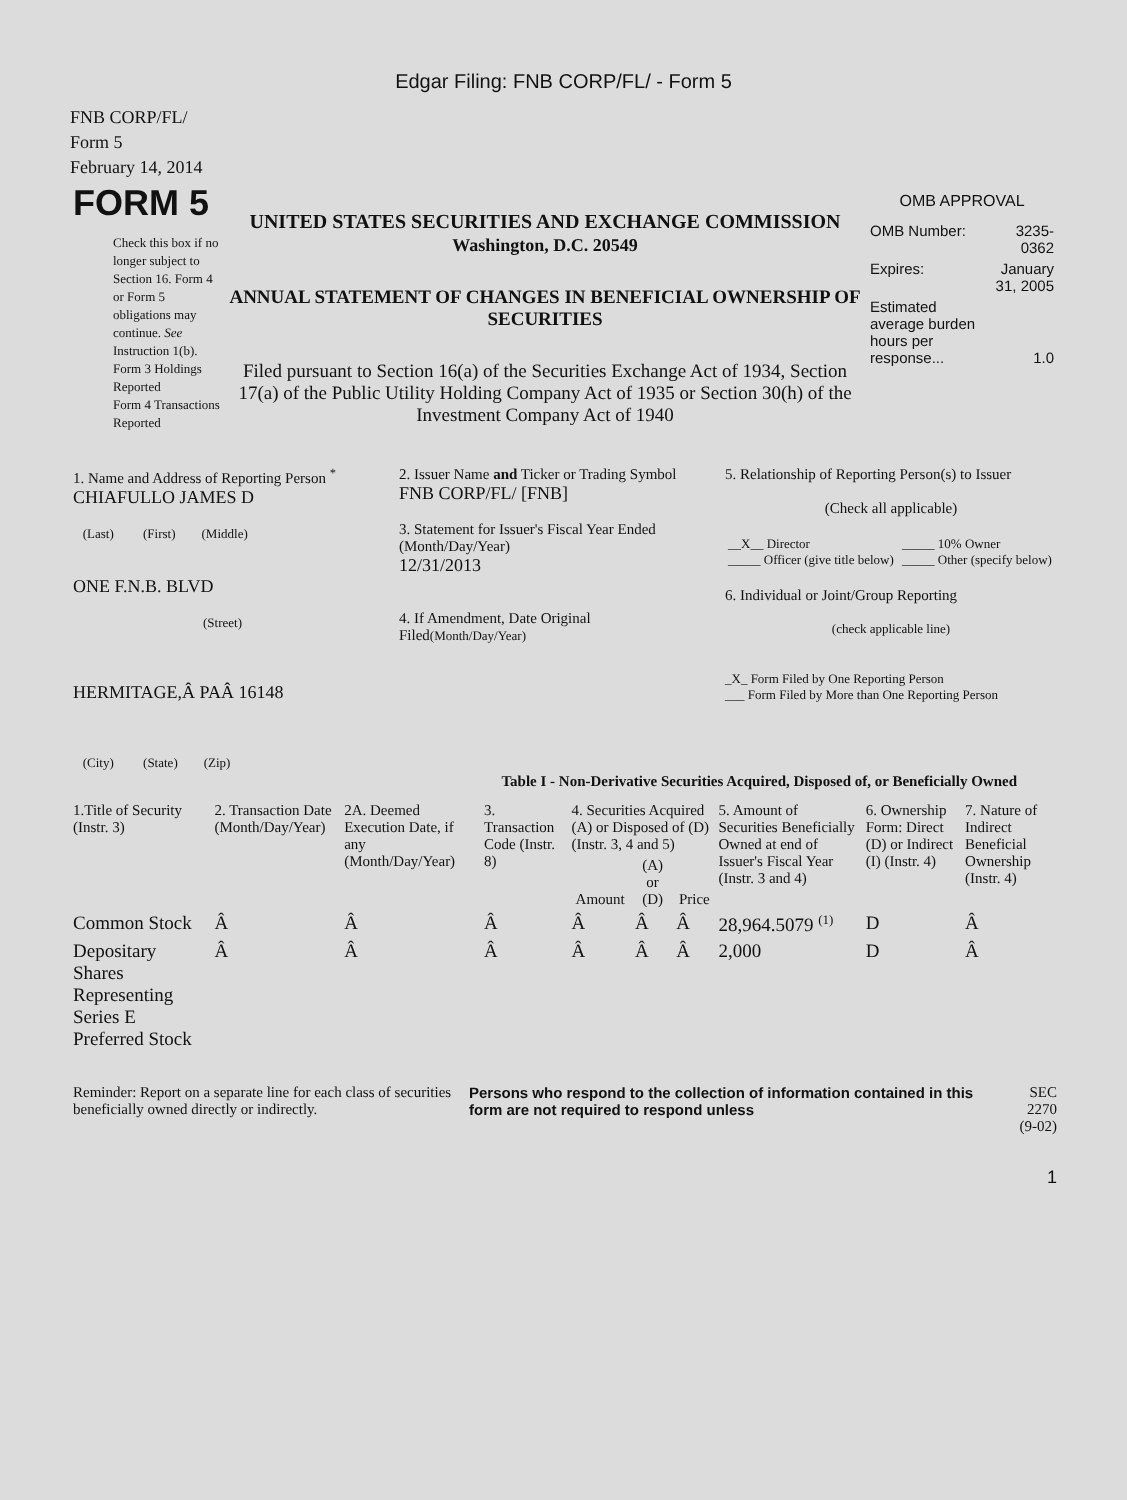Edgar Filing: FNB CORP/FL/ - Form 5
FNB CORP/FL/
Form 5
February 14, 2014
| FORM 5 Check this box if no longer subject to Section 16. Form 4 or Form 5 obligations may continue. See Instruction 1(b). Form 3 Holdings Reported Form 4 Transactions Reported | UNITED STATES SECURITIES AND EXCHANGE COMMISSION Washington, D.C. 20549 ANNUAL STATEMENT OF CHANGES IN BENEFICIAL OWNERSHIP OF SECURITIES Filed pursuant to Section 16(a) of the Securities Exchange Act of 1934, Section 17(a) of the Public Utility Holding Company Act of 1935 or Section 30(h) of the Investment Company Act of 1940 | OMB APPROVAL / OMB Number: / 3235-0362 / / Expires: / January 31, 2005 / / Estimated average burden hours per response... / 1.0 / |
| 1. Name and Address of Reporting Person <sup>*</sup> CHIAFULLO JAMES D (Last) (First) (Middle) ONE F.N.B. BLVD (Street) HERMITAGE,Â PAÂ 16148 (City) (State) (Zip) | 2. Issuer Name and Ticker or Trading Symbol FNB CORP/FL/ [FNB] 3. Statement for Issuer's Fiscal Year Ended (Month/Day/Year) 12/31/2013 4. If Amendment, Date Original Filed (Month/Day/Year) | 5. Relationship of Reporting Person(s) to Issuer (Check all applicable) / __X__ Director _____ Officer (give title below) / _____ 10% Owner _____ Other (specify below) / 6. Individual or Joint/Group Reporting (check applicable line) _X_ Form Filed by One Reporting Person ___ Form Filed by More than One Reporting Person |
Table I - Non-Derivative Securities Acquired, Disposed of, or Beneficially Owned
| 1.Title of Security (Instr. 3) | 2. Transaction Date (Month/Day/Year) | 2A. Deemed Execution Date, if any (Month/Day/Year) | 3. Transaction Code (Instr. 8) | 4. Securities Acquired (A) or Disposed of (D) (Instr. 3, 4 and 5) | | | 5. Amount of Securities Beneficially Owned at end of Issuer's Fiscal Year (Instr. 3 and 4) | 6. Ownership Form: Direct (D) or Indirect (I) (Instr. 4) | 7. Nature of Indirect Beneficial Ownership (Instr. 4) |
| --- | --- | --- | --- | --- | --- | --- | --- | --- | --- |
| | | | | Amount | (A) or (D) | Price | | | |
| Common Stock | Â | Â | Â | Â | Â | Â | 28,964.5079 <sup>(1)</sup> | D | Â |
| Depositary Shares Representing Series E Preferred Stock | Â | Â | Â | Â | Â | Â | 2,000 | D | Â |
| Reminder: Report on a separate line for each class of securities beneficially owned directly or indirectly. | Persons who respond to the collection of information contained in this form are not required to respond unless | SEC 2270 (9-02) |
1